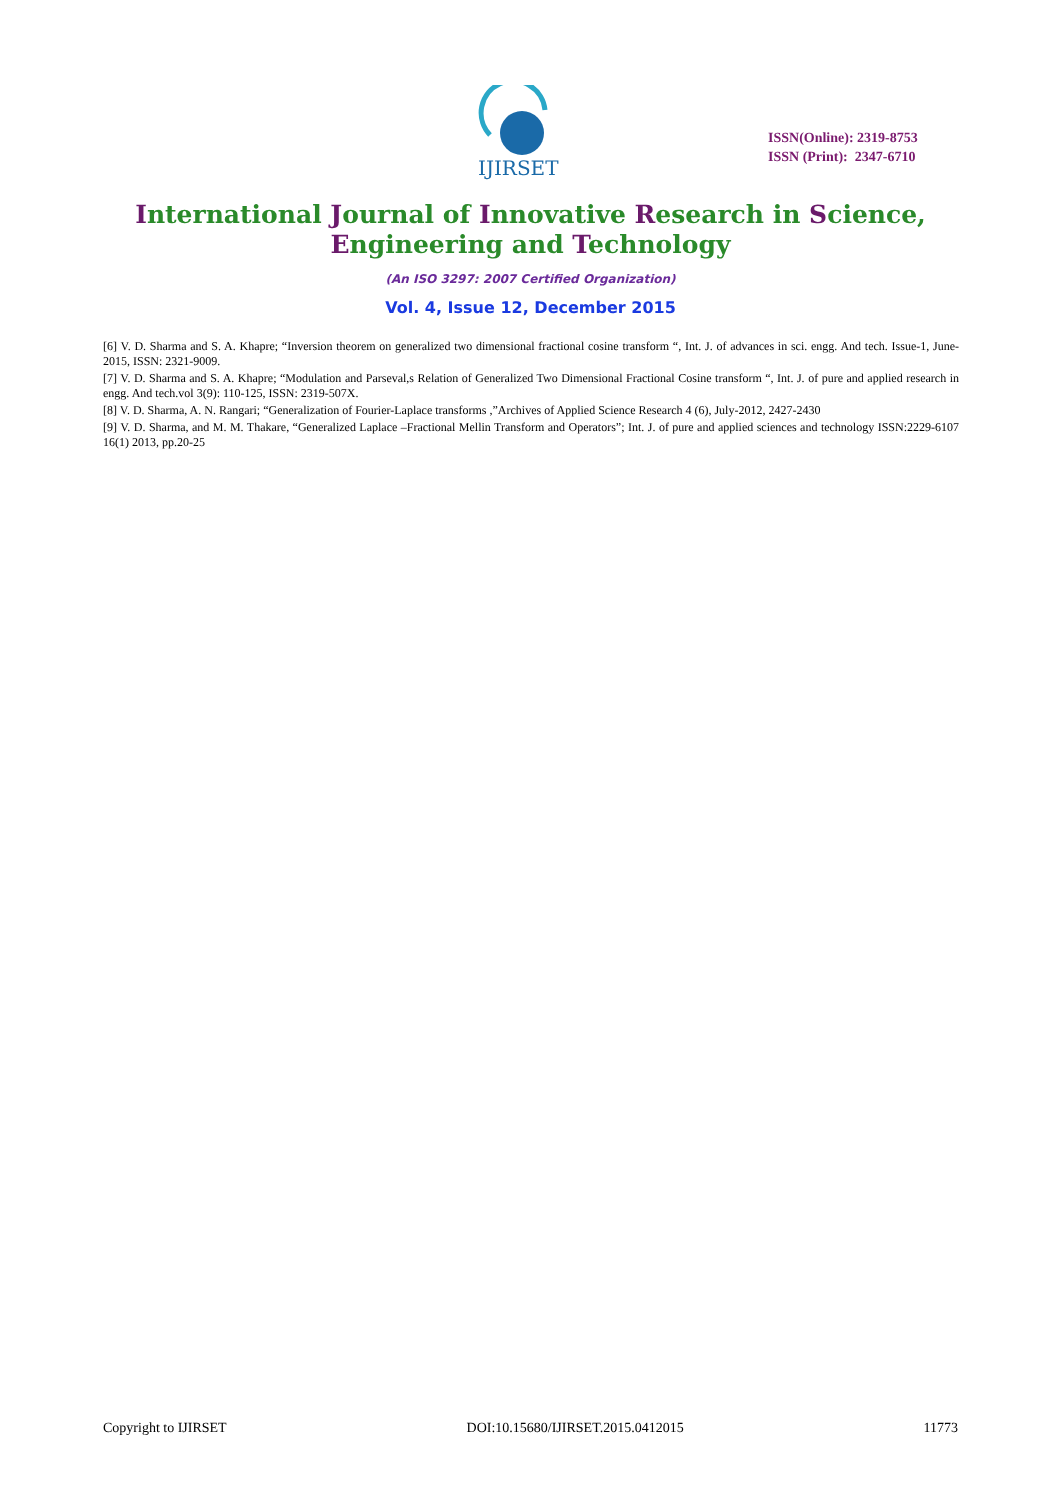IJIRSET
ISSN(Online): 2319-8753
ISSN (Print): 2347-6710
International Journal of Innovative Research in Science,
Engineering and Technology
(An ISO 3297: 2007 Certified Organization)
Vol. 4, Issue 12, December 2015
[6] V. D. Sharma and S. A. Khapre; “Inversion theorem on generalized two dimensional fractional cosine transform “, Int. J. of advances in sci. engg. And tech. Issue-1, June-2015, ISSN: 2321-9009.
[7] V. D. Sharma and S. A. Khapre; “Modulation and Parseval,s Relation of Generalized Two Dimensional Fractional Cosine transform “, Int. J. of pure and applied research in engg. And tech.vol 3(9): 110-125, ISSN: 2319-507X.
[8] V. D. Sharma, A. N. Rangari; “Generalization of Fourier-Laplace transforms ,”Archives of Applied Science Research 4 (6), July-2012, 2427-2430
[9] V. D. Sharma, and M. M. Thakare, “Generalized Laplace –Fractional Mellin Transform and Operators”; Int. J. of pure and applied sciences and technology ISSN:2229-6107 16(1) 2013, pp.20-25
Copyright to IJIRSET DOI:10.15680/IJIRSET.2015.0412015 11773